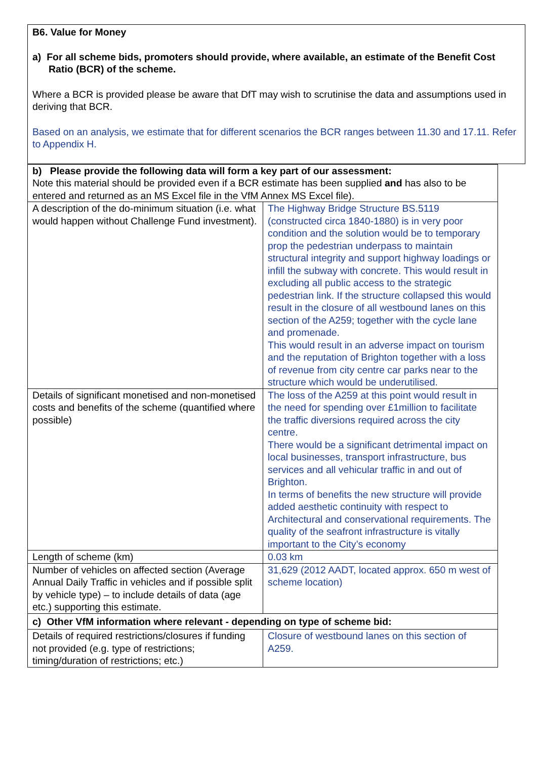B6. Value for Money
a) For all scheme bids, promoters should provide, where available, an estimate of the Benefit Cost Ratio (BCR) of the scheme.
Where a BCR is provided please be aware that DfT may wish to scrutinise the data and assumptions used in deriving that BCR.
Based on an analysis, we estimate that for different scenarios the BCR ranges between 11.30 and 17.11. Refer to Appendix H.
| b) Please provide the following data will form a key part of our assessment: Note this material should be provided even if a BCR estimate has been supplied and has also to be entered and returned as an MS Excel file in the VfM Annex MS Excel file). | |
| A description of the do-minimum situation (i.e. what would happen without Challenge Fund investment). | The Highway Bridge Structure BS.5119 (constructed circa 1840-1880) is in very poor condition and the solution would be to temporary prop the pedestrian underpass to maintain structural integrity and support highway loadings or infill the subway with concrete. This would result in excluding all public access to the strategic pedestrian link. If the structure collapsed this would result in the closure of all westbound lanes on this section of the A259; together with the cycle lane and promenade. This would result in an adverse impact on tourism and the reputation of Brighton together with a loss of revenue from city centre car parks near to the structure which would be underutilised. |
| Details of significant monetised and non-monetised costs and benefits of the scheme (quantified where possible) | The loss of the A259 at this point would result in the need for spending over £1million to facilitate the traffic diversions required across the city centre. There would be a significant detrimental impact on local businesses, transport infrastructure, bus services and all vehicular traffic in and out of Brighton. In terms of benefits the new structure will provide added aesthetic continuity with respect to Architectural and conservational requirements. The quality of the seafront infrastructure is vitally important to the City’s economy |
| Length of scheme (km) | 0.03 km |
| Number of vehicles on affected section (Average Annual Daily Traffic in vehicles and if possible split by vehicle type) – to include details of data (age etc.) supporting this estimate. | 31,629 (2012 AADT, located approx. 650 m west of scheme location) |
| c) Other VfM information where relevant - depending on type of scheme bid: | |
| Details of required restrictions/closures if funding not provided (e.g. type of restrictions; timing/duration of restrictions; etc.) | Closure of westbound lanes on this section of A259. |